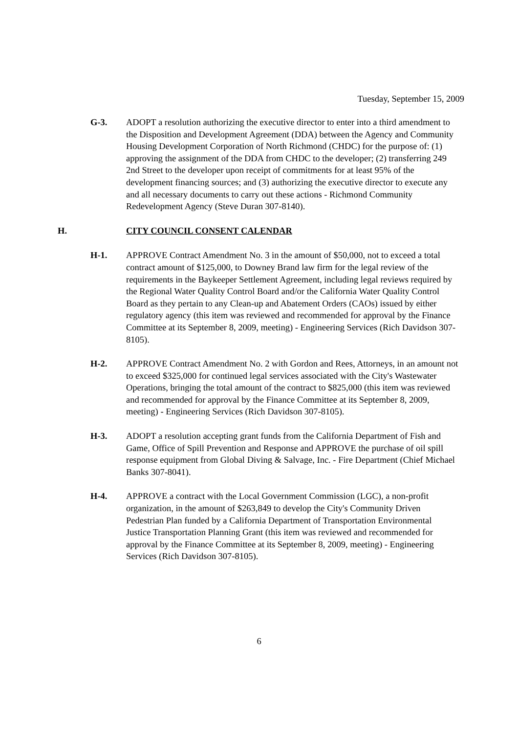Tuesday, September 15, 2009
G-3. ADOPT a resolution authorizing the executive director to enter into a third amendment to the Disposition and Development Agreement (DDA) between the Agency and Community Housing Development Corporation of North Richmond (CHDC) for the purpose of: (1) approving the assignment of the DDA from CHDC to the developer; (2) transferring 249 2nd Street to the developer upon receipt of commitments for at least 95% of the development financing sources; and (3) authorizing the executive director to execute any and all necessary documents to carry out these actions - Richmond Community Redevelopment Agency (Steve Duran 307-8140).
H. CITY COUNCIL CONSENT CALENDAR
H-1. APPROVE Contract Amendment No. 3 in the amount of $50,000, not to exceed a total contract amount of $125,000, to Downey Brand law firm for the legal review of the requirements in the Baykeeper Settlement Agreement, including legal reviews required by the Regional Water Quality Control Board and/or the California Water Quality Control Board as they pertain to any Clean-up and Abatement Orders (CAOs) issued by either regulatory agency (this item was reviewed and recommended for approval by the Finance Committee at its September 8, 2009, meeting) - Engineering Services (Rich Davidson 307-8105).
H-2. APPROVE Contract Amendment No. 2 with Gordon and Rees, Attorneys, in an amount not to exceed $325,000 for continued legal services associated with the City's Wastewater Operations, bringing the total amount of the contract to $825,000 (this item was reviewed and recommended for approval by the Finance Committee at its September 8, 2009, meeting) - Engineering Services (Rich Davidson 307-8105).
H-3. ADOPT a resolution accepting grant funds from the California Department of Fish and Game, Office of Spill Prevention and Response and APPROVE the purchase of oil spill response equipment from Global Diving & Salvage, Inc. - Fire Department (Chief Michael Banks 307-8041).
H-4. APPROVE a contract with the Local Government Commission (LGC), a non-profit organization, in the amount of $263,849 to develop the City's Community Driven Pedestrian Plan funded by a California Department of Transportation Environmental Justice Transportation Planning Grant (this item was reviewed and recommended for approval by the Finance Committee at its September 8, 2009, meeting) - Engineering Services (Rich Davidson 307-8105).
6